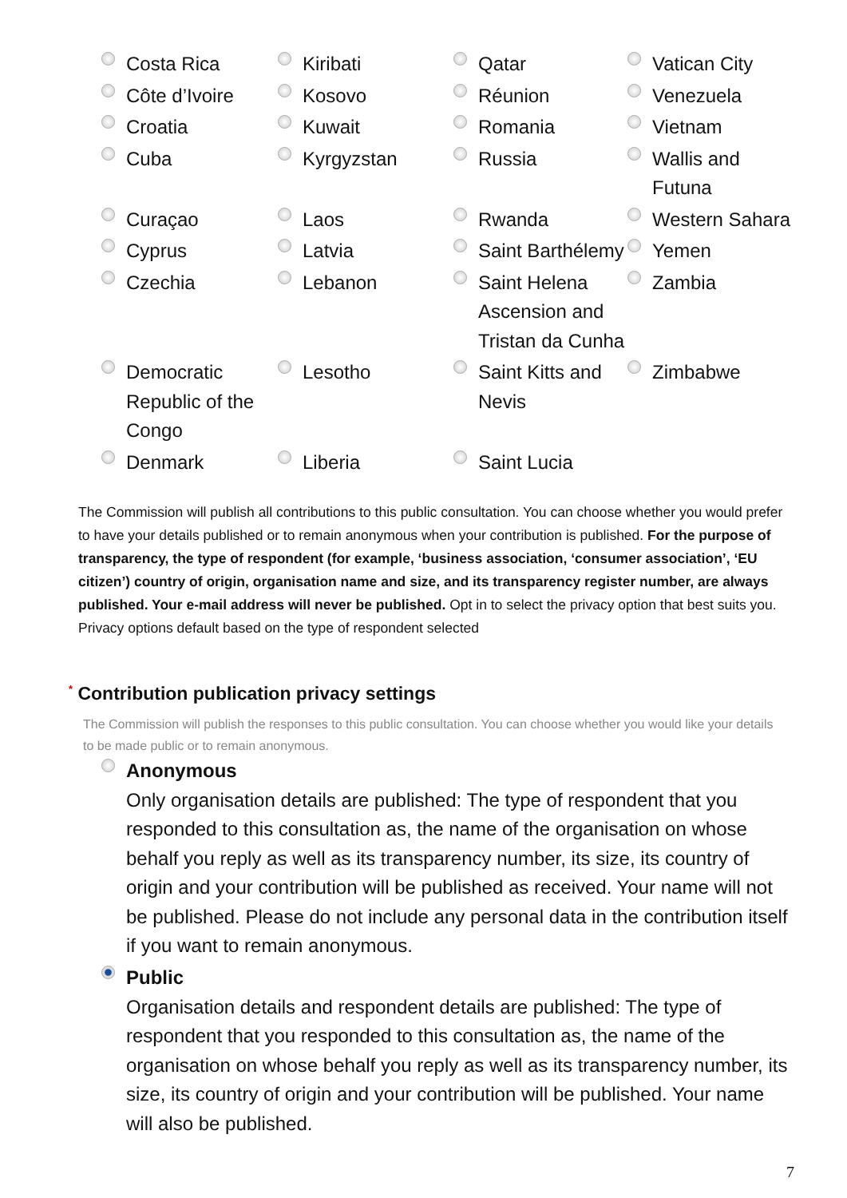Costa Rica
Kiribati
Qatar
Vatican City
Côte d’Ivoire
Kosovo
Réunion
Venezuela
Croatia
Kuwait
Romania
Vietnam
Cuba
Kyrgyzstan
Russia
Wallis and
Futuna
Curaçao
Laos
Rwanda
Western Sahara
Cyprus
Latvia
Saint Barthélemy
Yemen
Czechia
Lebanon
Saint Helena
Ascension and
Tristan da Cunha
Zambia
Democratic
Republic of the
Congo
Lesotho
Saint Kitts and
Nevis
Zimbabwe
Denmark
Liberia
Saint Lucia
The Commission will publish all contributions to this public consultation. You can choose whether you would prefer to have your details published or to remain anonymous when your contribution is published. For the purpose of transparency, the type of respondent (for example, ‘business association, ‘consumer association’, ‘EU citizen’) country of origin, organisation name and size, and its transparency register number, are always published. Your e-mail address will never be published. Opt in to select the privacy option that best suits you. Privacy options default based on the type of respondent selected
<sup>*</sup> Contribution publication privacy settings
The Commission will publish the responses to this public consultation. You can choose whether you would like your details to be made public or to remain anonymous.
Anonymous
Only organisation details are published: The type of respondent that you responded to this consultation as, the name of the organisation on whose behalf you reply as well as its transparency number, its size, its country of origin and your contribution will be published as received. Your name will not be published. Please do not include any personal data in the contribution itself if you want to remain anonymous.
Public
Organisation details and respondent details are published: The type of respondent that you responded to this consultation as, the name of the organisation on whose behalf you reply as well as its transparency number, its size, its country of origin and your contribution will be published. Your name will also be published.
7